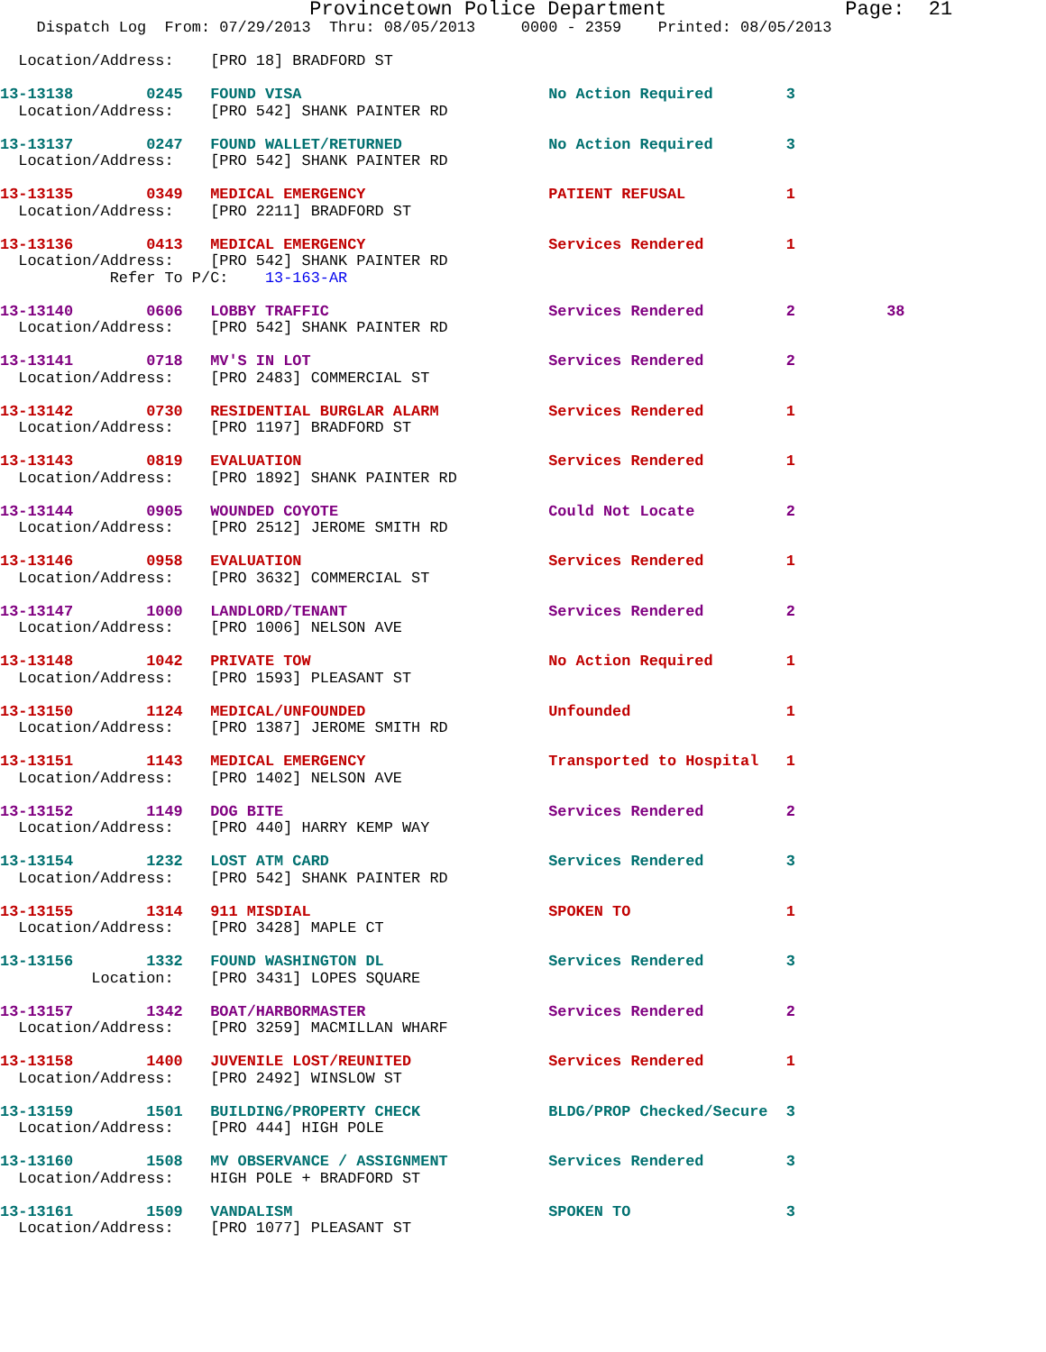Provincetown Police Department               Page:  21
    Dispatch Log  From: 07/29/2013  Thru: 08/05/2013     0000 - 2359    Printed: 08/05/2013

  Location/Address:    [PRO 18] BRADFORD ST
13-13138        0245   FOUND VISA                           No Action Required        3
  Location/Address:    [PRO 542] SHANK PAINTER RD
13-13137        0247   FOUND WALLET/RETURNED                No Action Required        3
  Location/Address:    [PRO 542] SHANK PAINTER RD
13-13135        0349   MEDICAL EMERGENCY                    PATIENT REFUSAL           1
  Location/Address:    [PRO 2211] BRADFORD ST
13-13136        0413   MEDICAL EMERGENCY                    Services Rendered         1
  Location/Address:    [PRO 542] SHANK PAINTER RD
            Refer To P/C:    13-163-AR
13-13140        0606   LOBBY TRAFFIC                        Services Rendered         2          38
  Location/Address:    [PRO 542] SHANK PAINTER RD
13-13141        0718   MV'S IN LOT                          Services Rendered         2
  Location/Address:    [PRO 2483] COMMERCIAL ST
13-13142        0730   RESIDENTIAL BURGLAR ALARM            Services Rendered         1
  Location/Address:    [PRO 1197] BRADFORD ST
13-13143        0819   EVALUATION                           Services Rendered         1
  Location/Address:    [PRO 1892] SHANK PAINTER RD
13-13144        0905   WOUNDED COYOTE                       Could Not Locate          2
  Location/Address:    [PRO 2512] JEROME SMITH RD
13-13146        0958   EVALUATION                           Services Rendered         1
  Location/Address:    [PRO 3632] COMMERCIAL ST
13-13147        1000   LANDLORD/TENANT                      Services Rendered         2
  Location/Address:    [PRO 1006] NELSON AVE
13-13148        1042   PRIVATE TOW                          No Action Required        1
  Location/Address:    [PRO 1593] PLEASANT ST
13-13150        1124   MEDICAL/UNFOUNDED                    Unfounded                 1
  Location/Address:    [PRO 1387] JEROME SMITH RD
13-13151        1143   MEDICAL EMERGENCY                    Transported to Hospital   1
  Location/Address:    [PRO 1402] NELSON AVE
13-13152        1149   DOG BITE                             Services Rendered         2
  Location/Address:    [PRO 440] HARRY KEMP WAY
13-13154        1232   LOST ATM CARD                        Services Rendered         3
  Location/Address:    [PRO 542] SHANK PAINTER RD
13-13155        1314   911 MISDIAL                          SPOKEN TO                 1
  Location/Address:    [PRO 3428] MAPLE CT
13-13156        1332   FOUND WASHINGTON DL                  Services Rendered         3
          Location:    [PRO 3431] LOPES SQUARE
13-13157        1342   BOAT/HARBORMASTER                    Services Rendered         2
  Location/Address:    [PRO 3259] MACMILLAN WHARF
13-13158        1400   JUVENILE LOST/REUNITED               Services Rendered         1
  Location/Address:    [PRO 2492] WINSLOW ST
13-13159        1501   BUILDING/PROPERTY CHECK              BLDG/PROP Checked/Secure  3
  Location/Address:    [PRO 444] HIGH POLE
13-13160        1508   MV OBSERVANCE / ASSIGNMENT           Services Rendered         3
  Location/Address:    HIGH POLE + BRADFORD ST
13-13161        1509   VANDALISM                            SPOKEN TO                 3
  Location/Address:    [PRO 1077] PLEASANT ST